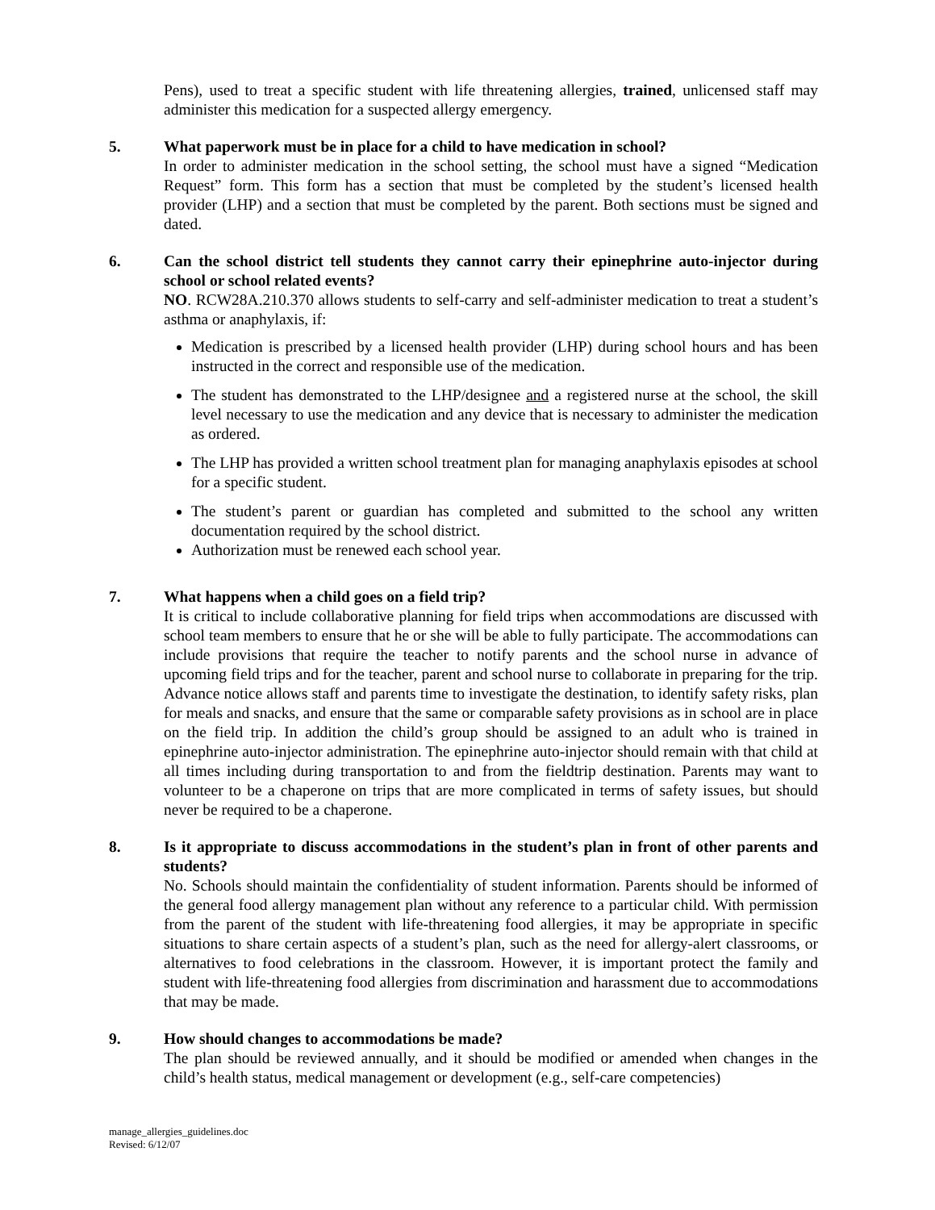Pens), used to treat a specific student with life threatening allergies, trained, unlicensed staff may administer this medication for a suspected allergy emergency.
5. What paperwork must be in place for a child to have medication in school?
In order to administer medication in the school setting, the school must have a signed “Medication Request” form. This form has a section that must be completed by the student’s licensed health provider (LHP) and a section that must be completed by the parent. Both sections must be signed and dated.
6. Can the school district tell students they cannot carry their epinephrine auto-injector during school or school related events?
NO. RCW28A.210.370 allows students to self-carry and self-administer medication to treat a student’s asthma or anaphylaxis, if:
Medication is prescribed by a licensed health provider (LHP) during school hours and has been instructed in the correct and responsible use of the medication.
The student has demonstrated to the LHP/designee and a registered nurse at the school, the skill level necessary to use the medication and any device that is necessary to administer the medication as ordered.
The LHP has provided a written school treatment plan for managing anaphylaxis episodes at school for a specific student.
The student’s parent or guardian has completed and submitted to the school any written documentation required by the school district.
Authorization must be renewed each school year.
7. What happens when a child goes on a field trip?
It is critical to include collaborative planning for field trips when accommodations are discussed with school team members to ensure that he or she will be able to fully participate. The accommodations can include provisions that require the teacher to notify parents and the school nurse in advance of upcoming field trips and for the teacher, parent and school nurse to collaborate in preparing for the trip. Advance notice allows staff and parents time to investigate the destination, to identify safety risks, plan for meals and snacks, and ensure that the same or comparable safety provisions as in school are in place on the field trip. In addition the child’s group should be assigned to an adult who is trained in epinephrine auto-injector administration. The epinephrine auto-injector should remain with that child at all times including during transportation to and from the fieldtrip destination. Parents may want to volunteer to be a chaperone on trips that are more complicated in terms of safety issues, but should never be required to be a chaperone.
8. Is it appropriate to discuss accommodations in the student’s plan in front of other parents and students?
No. Schools should maintain the confidentiality of student information. Parents should be informed of the general food allergy management plan without any reference to a particular child. With permission from the parent of the student with life-threatening food allergies, it may be appropriate in specific situations to share certain aspects of a student’s plan, such as the need for allergy-alert classrooms, or alternatives to food celebrations in the classroom. However, it is important protect the family and student with life-threatening food allergies from discrimination and harassment due to accommodations that may be made.
9. How should changes to accommodations be made?
The plan should be reviewed annually, and it should be modified or amended when changes in the child’s health status, medical management or development (e.g., self-care competencies)
manage_allergies_guidelines.doc
Revised: 6/12/07